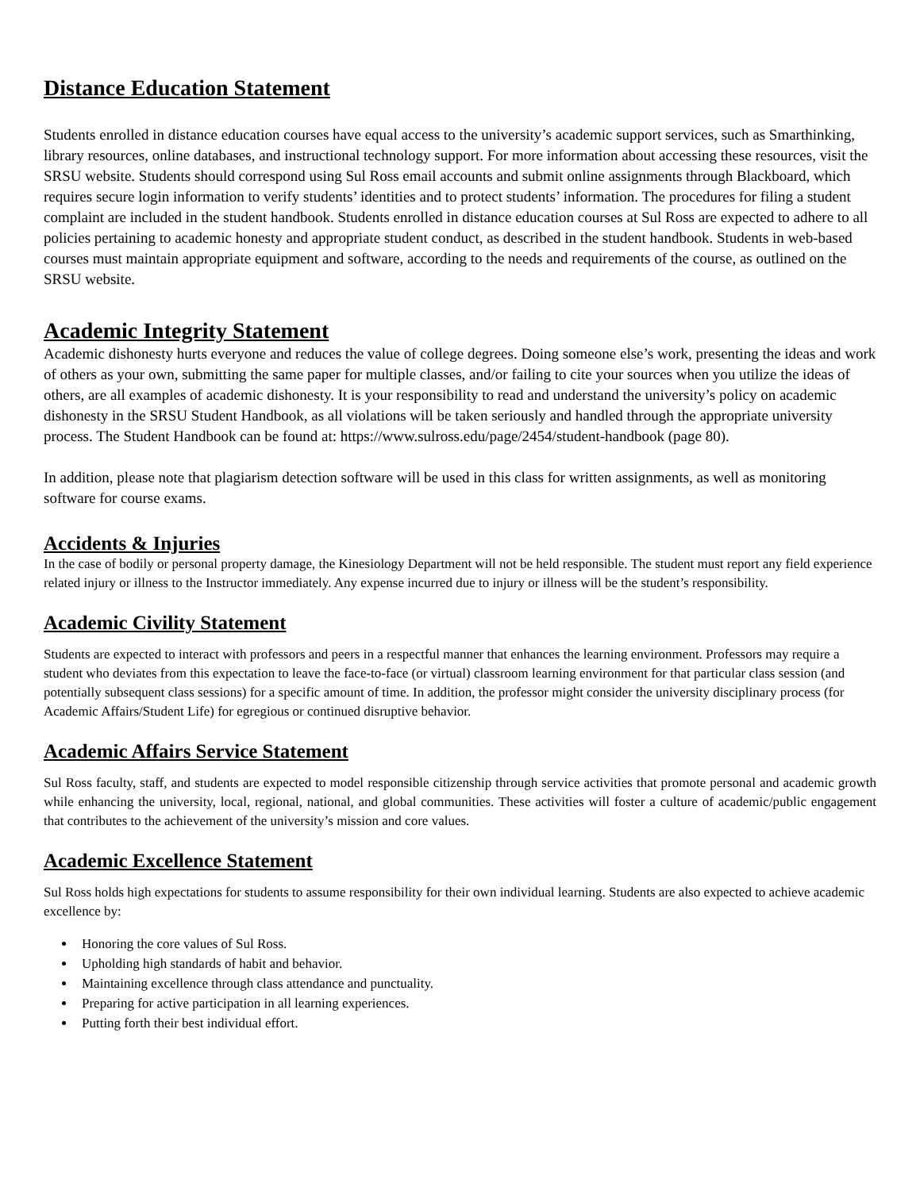Distance Education Statement
Students enrolled in distance education courses have equal access to the university’s academic support services, such as Smarthinking, library resources, online databases, and instructional technology support. For more information about accessing these resources, visit the SRSU website. Students should correspond using Sul Ross email accounts and submit online assignments through Blackboard, which requires secure login information to verify students’ identities and to protect students’ information. The procedures for filing a student complaint are included in the student handbook. Students enrolled in distance education courses at Sul Ross are expected to adhere to all policies pertaining to academic honesty and appropriate student conduct, as described in the student handbook. Students in web-based courses must maintain appropriate equipment and software, according to the needs and requirements of the course, as outlined on the SRSU website.
Academic Integrity Statement
Academic dishonesty hurts everyone and reduces the value of college degrees. Doing someone else’s work, presenting the ideas and work of others as your own, submitting the same paper for multiple classes, and/or failing to cite your sources when you utilize the ideas of others, are all examples of academic dishonesty. It is your responsibility to read and understand the university’s policy on academic dishonesty in the SRSU Student Handbook, as all violations will be taken seriously and handled through the appropriate university process. The Student Handbook can be found at: https://www.sulross.edu/page/2454/student-handbook (page 80).
In addition, please note that plagiarism detection software will be used in this class for written assignments, as well as monitoring software for course exams.
Accidents & Injuries
In the case of bodily or personal property damage, the Kinesiology Department will not be held responsible. The student must report any field experience related injury or illness to the Instructor immediately. Any expense incurred due to injury or illness will be the student’s responsibility.
Academic Civility Statement
Students are expected to interact with professors and peers in a respectful manner that enhances the learning environment. Professors may require a student who deviates from this expectation to leave the face-to-face (or virtual) classroom learning environment for that particular class session (and potentially subsequent class sessions) for a specific amount of time. In addition, the professor might consider the university disciplinary process (for Academic Affairs/Student Life) for egregious or continued disruptive behavior.
Academic Affairs Service Statement
Sul Ross faculty, staff, and students are expected to model responsible citizenship through service activities that promote personal and academic growth while enhancing the university, local, regional, national, and global communities. These activities will foster a culture of academic/public engagement that contributes to the achievement of the university’s mission and core values.
Academic Excellence Statement
Sul Ross holds high expectations for students to assume responsibility for their own individual learning. Students are also expected to achieve academic excellence by:
Honoring the core values of Sul Ross.
Upholding high standards of habit and behavior.
Maintaining excellence through class attendance and punctuality.
Preparing for active participation in all learning experiences.
Putting forth their best individual effort.